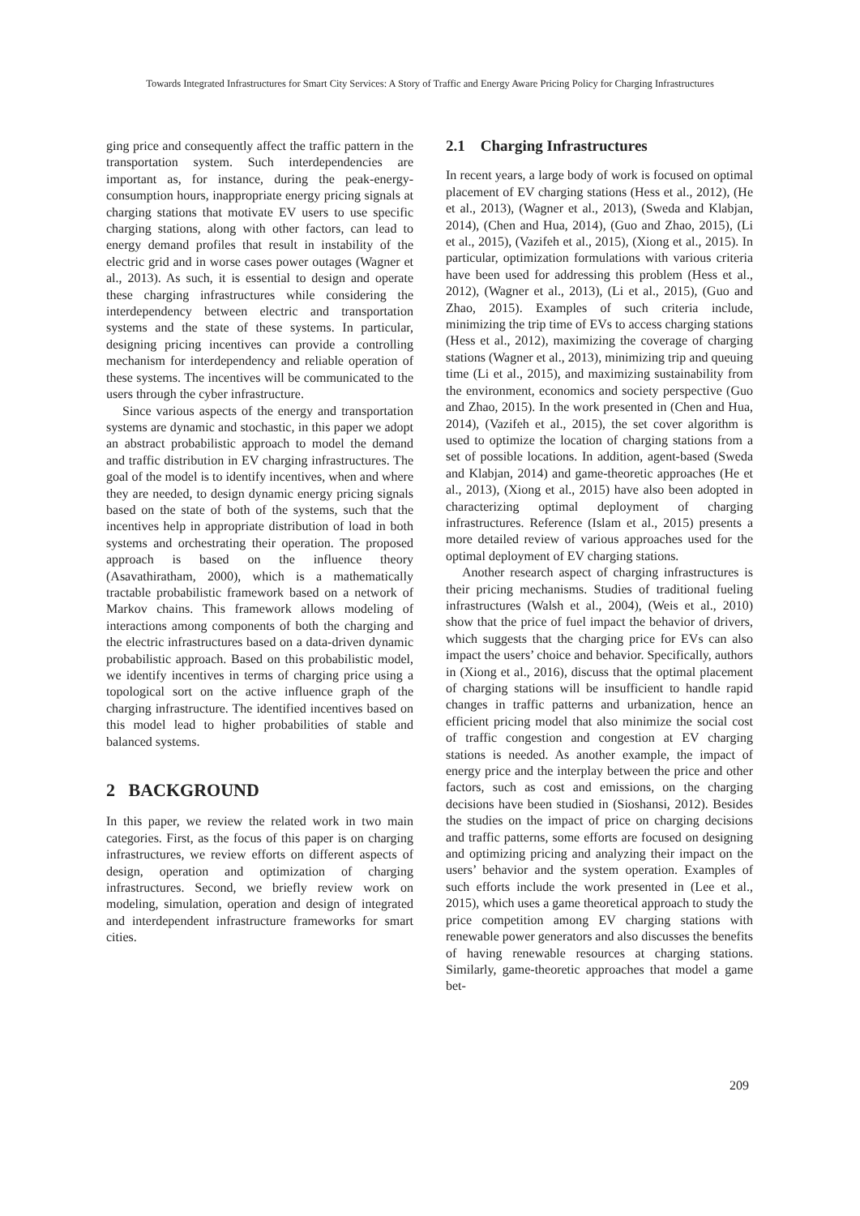Towards Integrated Infrastructures for Smart City Services: A Story of Traffic and Energy Aware Pricing Policy for Charging Infrastructures
ging price and consequently affect the traffic pattern in the transportation system. Such interdependencies are important as, for instance, during the peak-energy-consumption hours, inappropriate energy pricing signals at charging stations that motivate EV users to use specific charging stations, along with other factors, can lead to energy demand profiles that result in instability of the electric grid and in worse cases power outages (Wagner et al., 2013). As such, it is essential to design and operate these charging infrastructures while considering the interdependency between electric and transportation systems and the state of these systems. In particular, designing pricing incentives can provide a controlling mechanism for interdependency and reliable operation of these systems. The incentives will be communicated to the users through the cyber infrastructure.
Since various aspects of the energy and transportation systems are dynamic and stochastic, in this paper we adopt an abstract probabilistic approach to model the demand and traffic distribution in EV charging infrastructures. The goal of the model is to identify incentives, when and where they are needed, to design dynamic energy pricing signals based on the state of both of the systems, such that the incentives help in appropriate distribution of load in both systems and orchestrating their operation. The proposed approach is based on the influence theory (Asavathiratham, 2000), which is a mathematically tractable probabilistic framework based on a network of Markov chains. This framework allows modeling of interactions among components of both the charging and the electric infrastructures based on a data-driven dynamic probabilistic approach. Based on this probabilistic model, we identify incentives in terms of charging price using a topological sort on the active influence graph of the charging infrastructure. The identified incentives based on this model lead to higher probabilities of stable and balanced systems.
2 BACKGROUND
In this paper, we review the related work in two main categories. First, as the focus of this paper is on charging infrastructures, we review efforts on different aspects of design, operation and optimization of charging infrastructures. Second, we briefly review work on modeling, simulation, operation and design of integrated and interdependent infrastructure frameworks for smart cities.
2.1 Charging Infrastructures
In recent years, a large body of work is focused on optimal placement of EV charging stations (Hess et al., 2012), (He et al., 2013), (Wagner et al., 2013), (Sweda and Klabjan, 2014), (Chen and Hua, 2014), (Guo and Zhao, 2015), (Li et al., 2015), (Vazifeh et al., 2015), (Xiong et al., 2015). In particular, optimization formulations with various criteria have been used for addressing this problem (Hess et al., 2012), (Wagner et al., 2013), (Li et al., 2015), (Guo and Zhao, 2015). Examples of such criteria include, minimizing the trip time of EVs to access charging stations (Hess et al., 2012), maximizing the coverage of charging stations (Wagner et al., 2013), minimizing trip and queuing time (Li et al., 2015), and maximizing sustainability from the environment, economics and society perspective (Guo and Zhao, 2015). In the work presented in (Chen and Hua, 2014), (Vazifeh et al., 2015), the set cover algorithm is used to optimize the location of charging stations from a set of possible locations. In addition, agent-based (Sweda and Klabjan, 2014) and game-theoretic approaches (He et al., 2013), (Xiong et al., 2015) have also been adopted in characterizing optimal deployment of charging infrastructures. Reference (Islam et al., 2015) presents a more detailed review of various approaches used for the optimal deployment of EV charging stations.
Another research aspect of charging infrastructures is their pricing mechanisms. Studies of traditional fueling infrastructures (Walsh et al., 2004), (Weis et al., 2010) show that the price of fuel impact the behavior of drivers, which suggests that the charging price for EVs can also impact the users’ choice and behavior. Specifically, authors in (Xiong et al., 2016), discuss that the optimal placement of charging stations will be insufficient to handle rapid changes in traffic patterns and urbanization, hence an efficient pricing model that also minimize the social cost of traffic congestion and congestion at EV charging stations is needed. As another example, the impact of energy price and the interplay between the price and other factors, such as cost and emissions, on the charging decisions have been studied in (Sioshansi, 2012). Besides the studies on the impact of price on charging decisions and traffic patterns, some efforts are focused on designing and optimizing pricing and analyzing their impact on the users’ behavior and the system operation. Examples of such efforts include the work presented in (Lee et al., 2015), which uses a game theoretical approach to study the price competition among EV charging stations with renewable power generators and also discusses the benefits of having renewable resources at charging stations. Similarly, game-theoretic approaches that model a game bet-
209